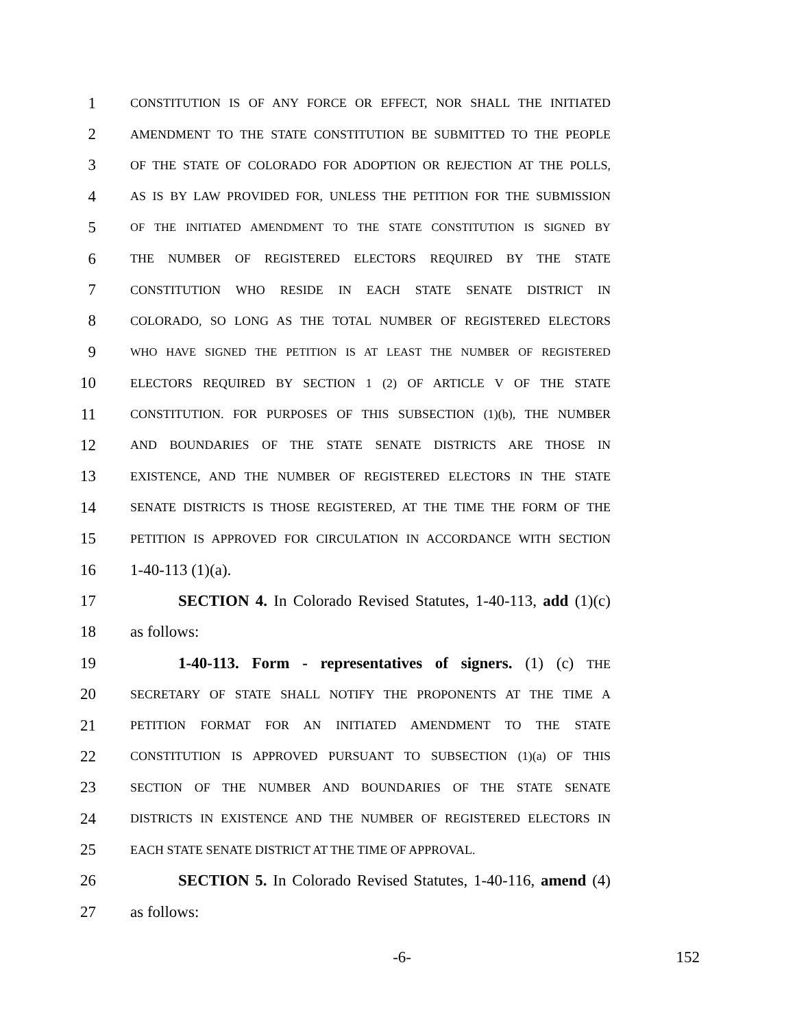1 CONSTITUTION IS OF ANY FORCE OR EFFECT, NOR SHALL THE INITIATED
2 AMENDMENT TO THE STATE CONSTITUTION BE SUBMITTED TO THE PEOPLE
3 OF THE STATE OF COLORADO FOR ADOPTION OR REJECTION AT THE POLLS,
4 AS IS BY LAW PROVIDED FOR, UNLESS THE PETITION FOR THE SUBMISSION
5 OF THE INITIATED AMENDMENT TO THE STATE CONSTITUTION IS SIGNED BY
6 THE NUMBER OF REGISTERED ELECTORS REQUIRED BY THE STATE
7 CONSTITUTION WHO RESIDE IN EACH STATE SENATE DISTRICT IN
8 COLORADO, SO LONG AS THE TOTAL NUMBER OF REGISTERED ELECTORS
9 WHO HAVE SIGNED THE PETITION IS AT LEAST THE NUMBER OF REGISTERED
10 ELECTORS REQUIRED BY SECTION 1 (2) OF ARTICLE V OF THE STATE
11 CONSTITUTION. FOR PURPOSES OF THIS SUBSECTION (1)(b), THE NUMBER
12 AND BOUNDARIES OF THE STATE SENATE DISTRICTS ARE THOSE IN
13 EXISTENCE, AND THE NUMBER OF REGISTERED ELECTORS IN THE STATE
14 SENATE DISTRICTS IS THOSE REGISTERED, AT THE TIME THE FORM OF THE
15 PETITION IS APPROVED FOR CIRCULATION IN ACCORDANCE WITH SECTION
16 1-40-113 (1)(a).
17 SECTION 4. In Colorado Revised Statutes, 1-40-113, add (1)(c)
18 as follows:
19 1-40-113. Form - representatives of signers. (1) (c) THE
20 SECRETARY OF STATE SHALL NOTIFY THE PROPONENTS AT THE TIME A
21 PETITION FORMAT FOR AN INITIATED AMENDMENT TO THE STATE
22 CONSTITUTION IS APPROVED PURSUANT TO SUBSECTION (1)(a) OF THIS
23 SECTION OF THE NUMBER AND BOUNDARIES OF THE STATE SENATE
24 DISTRICTS IN EXISTENCE AND THE NUMBER OF REGISTERED ELECTORS IN
25 EACH STATE SENATE DISTRICT AT THE TIME OF APPROVAL.
26 SECTION 5. In Colorado Revised Statutes, 1-40-116, amend (4)
27 as follows:
-6- 152